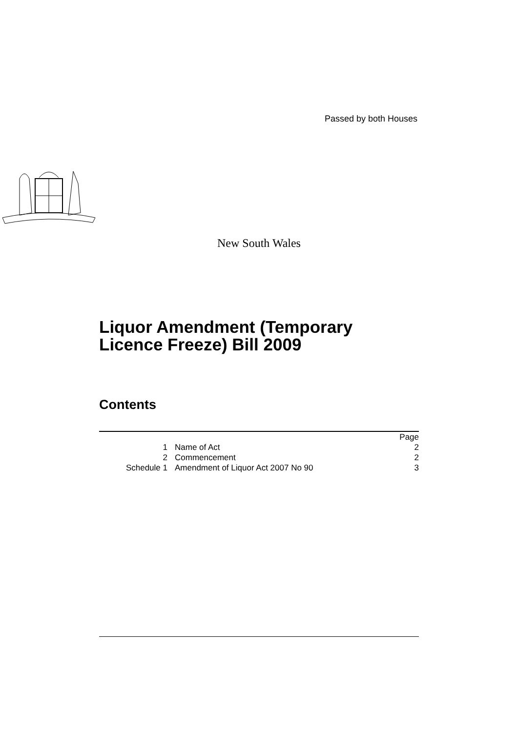Passed by both Houses
New South Wales
Liquor Amendment (Temporary
Licence Freeze) Bill 2009
Contents
| | | Page |
| 1 | Name of Act | 2 |
| 2 | Commencement | 2 |
| Schedule 1 | Amendment of Liquor Act 2007 No 90 | 3 |